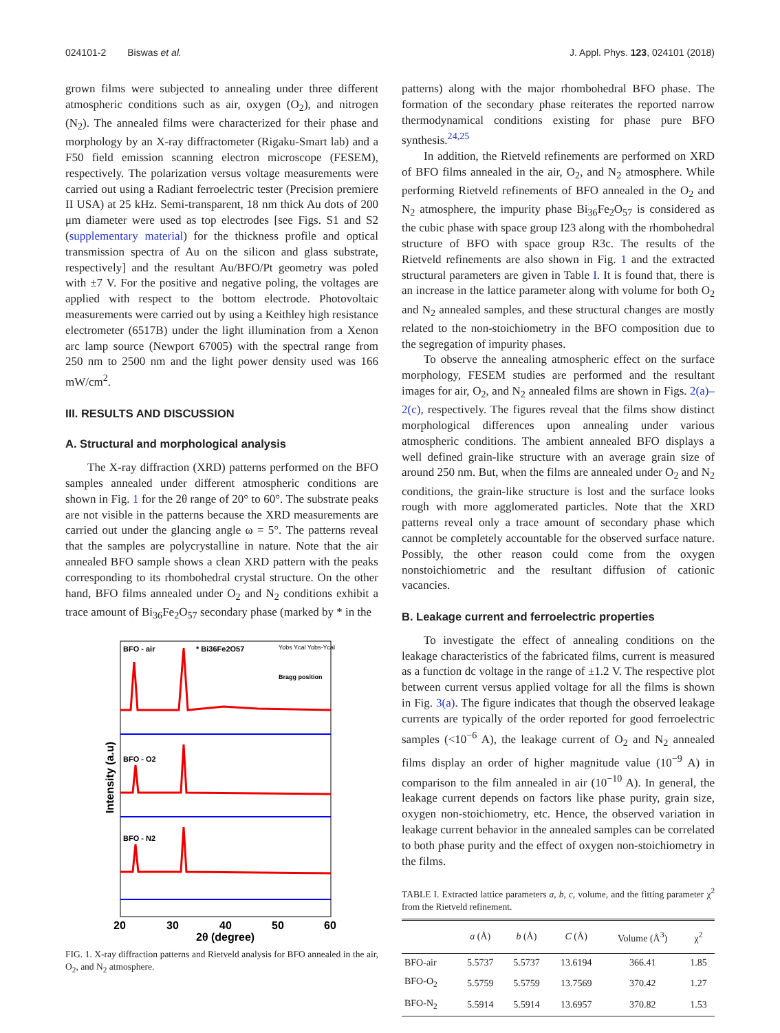024101-2 Biswas et al. J. Appl. Phys. 123, 024101 (2018)
grown films were subjected to annealing under three different atmospheric conditions such as air, oxygen (O<sub>2</sub>), and nitrogen (N<sub>2</sub>). The annealed films were characterized for their phase and morphology by an X-ray diffractometer (Rigaku-Smart lab) and a F50 field emission scanning electron microscope (FESEM), respectively. The polarization versus voltage measurements were carried out using a Radiant ferroelectric tester (Precision premiere II USA) at 25 kHz. Semi-transparent, 18 nm thick Au dots of 200 μm diameter were used as top electrodes [see Figs. S1 and S2 (supplementary material) for the thickness profile and optical transmission spectra of Au on the silicon and glass substrate, respectively] and the resultant Au/BFO/Pt geometry was poled with ±7 V. For the positive and negative poling, the voltages are applied with respect to the bottom electrode. Photovoltaic measurements were carried out by using a Keithley high resistance electrometer (6517B) under the light illumination from a Xenon arc lamp source (Newport 67005) with the spectral range from 250 nm to 2500 nm and the light power density used was 166 mW/cm<sup>2</sup>.
III. RESULTS AND DISCUSSION
A. Structural and morphological analysis
The X-ray diffraction (XRD) patterns performed on the BFO samples annealed under different atmospheric conditions are shown in Fig. 1 for the 2θ range of 20° to 60°. The substrate peaks are not visible in the patterns because the XRD measurements are carried out under the glancing angle ω = 5°. The patterns reveal that the samples are polycrystalline in nature. Note that the air annealed BFO sample shows a clean XRD pattern with the peaks corresponding to its rhombohedral crystal structure. On the other hand, BFO films annealed under O<sub>2</sub> and N<sub>2</sub> conditions exhibit a trace amount of Bi<sub>36</sub>Fe<sub>2</sub>O<sub>57</sub> secondary phase (marked by * in the
Intensity (a.u)
BFO - air
BFO - O2
BFO - N2
* Bi36Fe2O57
Yobs Ycal Yobs-Ycal
Bragg position
20
30
40
50
60
2θ (degree)
FIG. 1. X-ray diffraction patterns and Rietveld analysis for BFO annealed in the air, O<sub>2</sub>, and N<sub>2</sub> atmosphere.
patterns) along with the major rhombohedral BFO phase. The formation of the secondary phase reiterates the reported narrow thermodynamical conditions existing for phase pure BFO synthesis.<sup>24,25</sup>
In addition, the Rietveld refinements are performed on XRD of BFO films annealed in the air, O<sub>2</sub>, and N<sub>2</sub> atmosphere. While performing Rietveld refinements of BFO annealed in the O<sub>2</sub> and N<sub>2</sub> atmosphere, the impurity phase Bi<sub>36</sub>Fe<sub>2</sub>O<sub>57</sub> is considered as the cubic phase with space group I23 along with the rhombohedral structure of BFO with space group R3c. The results of the Rietveld refinements are also shown in Fig. 1 and the extracted structural parameters are given in Table I. It is found that, there is an increase in the lattice parameter along with volume for both O<sub>2</sub> and N<sub>2</sub> annealed samples, and these structural changes are mostly related to the non-stoichiometry in the BFO composition due to the segregation of impurity phases.
To observe the annealing atmospheric effect on the surface morphology, FESEM studies are performed and the resultant images for air, O<sub>2</sub>, and N<sub>2</sub> annealed films are shown in Figs. 2(a)–2(c), respectively. The figures reveal that the films show distinct morphological differences upon annealing under various atmospheric conditions. The ambient annealed BFO displays a well defined grain-like structure with an average grain size of around 250 nm. But, when the films are annealed under O<sub>2</sub> and N<sub>2</sub> conditions, the grain-like structure is lost and the surface looks rough with more agglomerated particles. Note that the XRD patterns reveal only a trace amount of secondary phase which cannot be completely accountable for the observed surface nature. Possibly, the other reason could come from the oxygen nonstoichiometric and the resultant diffusion of cationic vacancies.
B. Leakage current and ferroelectric properties
To investigate the effect of annealing conditions on the leakage characteristics of the fabricated films, current is measured as a function dc voltage in the range of ±1.2 V. The respective plot between current versus applied voltage for all the films is shown in Fig. 3(a). The figure indicates that though the observed leakage currents are typically of the order reported for good ferroelectric samples (<10<sup>−6</sup> A), the leakage current of O<sub>2</sub> and N<sub>2</sub> annealed films display an order of higher magnitude value (10<sup>−9</sup> A) in comparison to the film annealed in air (10<sup>−10</sup> A). In general, the leakage current depends on factors like phase purity, grain size, oxygen non-stoichiometry, etc. Hence, the observed variation in leakage current behavior in the annealed samples can be correlated to both phase purity and the effect of oxygen non-stoichiometry in the films.
TABLE I. Extracted lattice parameters a, b, c, volume, and the fitting parameter χ<sup>2</sup> from the Rietveld refinement.
| | a (Å) | b (Å) | C (Å) | Volume (Å<sup>3</sup>) | χ<sup>2</sup> |
| --- | --- | --- | --- | --- | --- |
| BFO-air | 5.5737 | 5.5737 | 13.6194 | 366.41 | 1.85 |
| BFO-O<sub>2</sub> | 5.5759 | 5.5759 | 13.7569 | 370.42 | 1.27 |
| BFO-N<sub>2</sub> | 5.5914 | 5.5914 | 13.6957 | 370.82 | 1.53 |